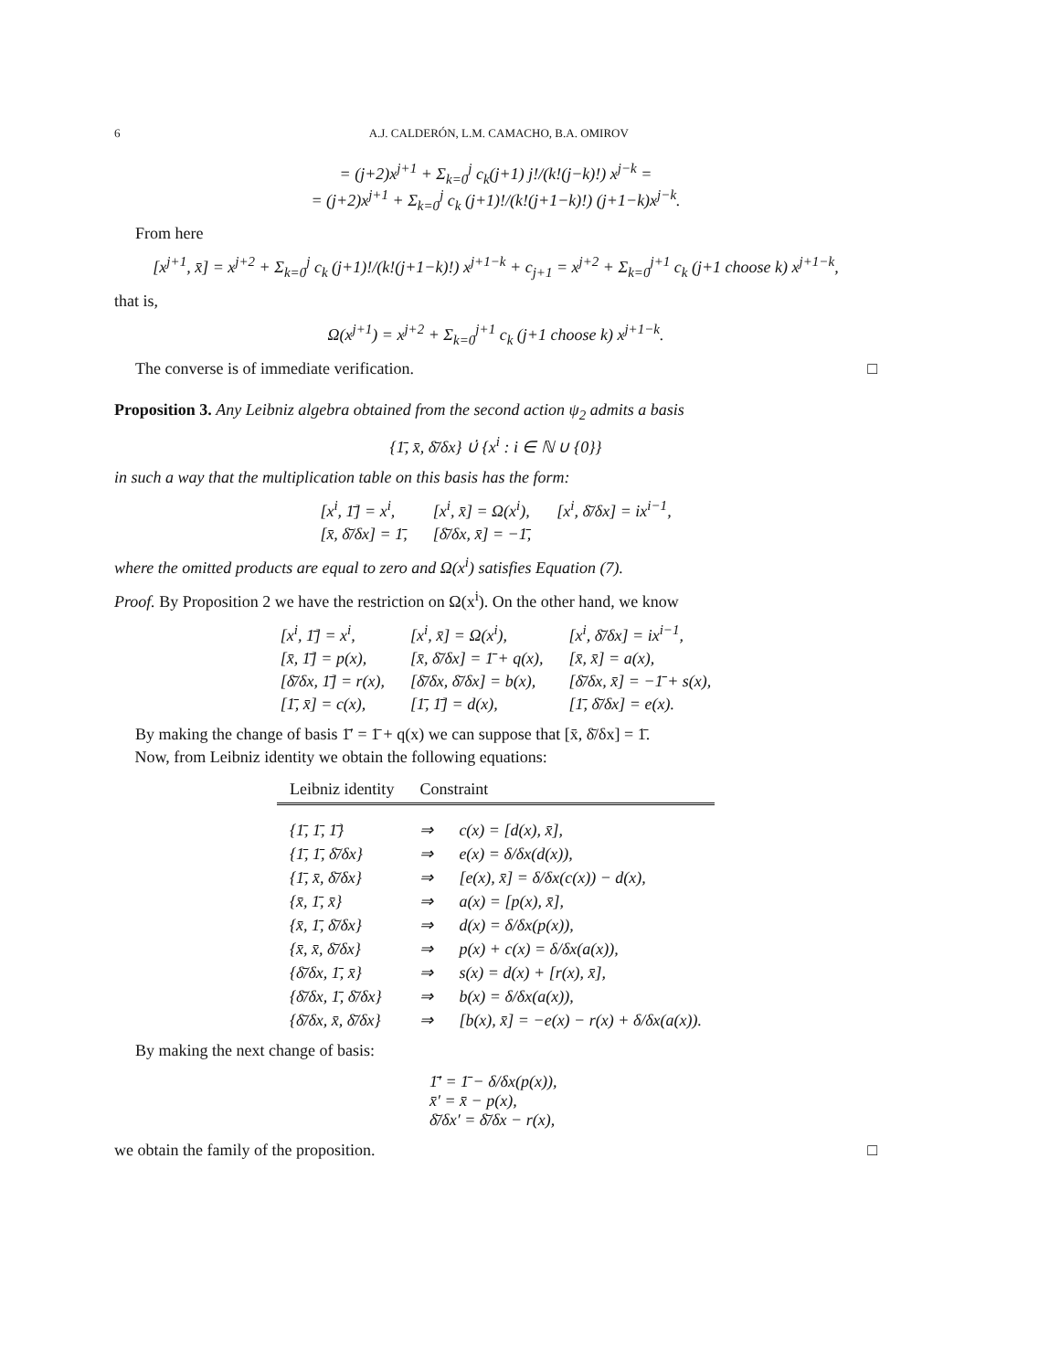6 A.J. CALDERÓN, L.M. CAMACHO, B.A. OMIROV
= (j+2)x<sup>j+1</sup> + Σ<sub>k=0</sub><sup>j</sup> c<sub>k</sub>(j+1) j!/(k!(j−k)!) x<sup>j−k</sup> =
= (j+2)x<sup>j+1</sup> + Σ<sub>k=0</sub><sup>j</sup> c<sub>k</sub> (j+1)!/(k!(j+1−k)!) (j+1−k)x<sup>j−k</sup>.
From here
[x<sup>j+1</sup>, x̄] = x<sup>j+2</sup> + Σ<sub>k=0</sub><sup>j</sup> c<sub>k</sub> (j+1)!/(k!(j+1−k)!) x<sup>j+1−k</sup> + c<sub>j+1</sub> = x<sup>j+2</sup> + Σ<sub>k=0</sub><sup>j+1</sup> c<sub>k</sub> (j+1 choose k) x<sup>j+1−k</sup>,
that is,
Ω(x<sup>j+1</sup>) = x<sup>j+2</sup> + Σ<sub>k=0</sub><sup>j+1</sup> c<sub>k</sub> (j+1 choose k) x<sup>j+1−k</sup>.
The converse is of immediate verification. □
Proposition 3. Any Leibniz algebra obtained from the second action ψ<sub>2</sub> admits a basis
{1̄, x̄, δ̄/δx} ∪̇ {x<sup>i</sup> : i ∈ ℕ ∪ {0}}
in such a way that the multiplication table on this basis has the form:
| [x<sup>i</sup>, 1̄] = x<sup>i</sup>, | [x<sup>i</sup>, x̄] = Ω(x<sup>i</sup>), | [x<sup>i</sup>, δ̄/δx] = ix<sup>i−1</sup>, |
| [x̄, δ̄/δx] = 1̄, | [δ̄/δx, x̄] = −1̄, | |
where the omitted products are equal to zero and Ω(x<sup>i</sup>) satisfies Equation (7).
Proof. By Proposition 2 we have the restriction on Ω(x<sup>i</sup>). On the other hand, we know
| [x<sup>i</sup>, 1̄] = x<sup>i</sup>, | [x<sup>i</sup>, x̄] = Ω(x<sup>i</sup>), | [x<sup>i</sup>, δ̄/δx] = ix<sup>i−1</sup>, |
| [x̄, 1̄] = p(x), | [x̄, δ̄/δx] = 1̄ + q(x), | [x̄, x̄] = a(x), |
| [δ̄/δx, 1̄] = r(x), | [δ̄/δx, δ̄/δx] = b(x), | [δ̄/δx, x̄] = −1̄ + s(x), |
| [1̄, x̄] = c(x), | [1̄, 1̄] = d(x), | [1̄, δ̄/δx] = e(x). |
By making the change of basis 1̄′ = 1̄ + q(x) we can suppose that [x̄, δ̄/δx] = 1̄.
Now, from Leibniz identity we obtain the following equations:
| Leibniz identity | Constraint | |
| --- | --- | --- |
| {1̄, 1̄, 1̄} | ⇒ | c(x) = [d(x), x̄], |
| {1̄, 1̄, δ̄/δx} | ⇒ | e(x) = δ/δx(d(x)), |
| {1̄, x̄, δ̄/δx} | ⇒ | [e(x), x̄] = δ/δx(c(x)) − d(x), |
| {x̄, 1̄, x̄} | ⇒ | a(x) = [p(x), x̄], |
| {x̄, 1̄, δ̄/δx} | ⇒ | d(x) = δ/δx(p(x)), |
| {x̄, x̄, δ̄/δx} | ⇒ | p(x) + c(x) = δ/δx(a(x)), |
| {δ̄/δx, 1̄, x̄} | ⇒ | s(x) = d(x) + [r(x), x̄], |
| {δ̄/δx, 1̄, δ̄/δx} | ⇒ | b(x) = δ/δx(a(x)), |
| {δ̄/δx, x̄, δ̄/δx} | ⇒ | [b(x), x̄] = −e(x) − r(x) + δ/δx(a(x)). |
By making the next change of basis:
1̄′ = 1̄ − δ/δx(p(x)),
x̄′ = x̄ − p(x),
δ̄/δx′ = δ̄/δx − r(x),
we obtain the family of the proposition. □